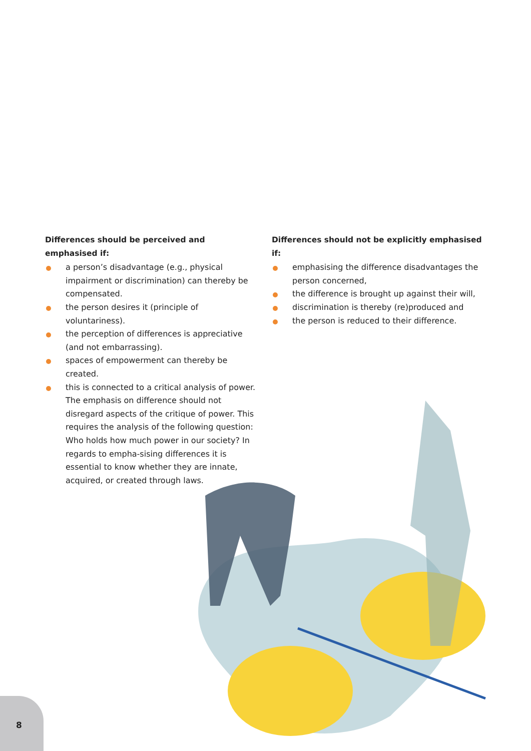Differences should be perceived and emphasised if:
a person’s disadvantage (e.g., physical impairment or discrimination) can thereby be compensated.
the person desires it (principle of voluntariness).
the perception of differences is appreciative (and not embarrassing).
spaces of empowerment can thereby be created.
this is connected to a critical analysis of power. The emphasis on difference should not disregard aspects of the critique of power. This requires the analysis of the following question: Who holds how much power in our society? In regards to empha-sising differences it is essential to know whether they are innate, acquired, or created through laws.
Differences should not be explicitly emphasised if:
emphasising the difference disadvantages the person concerned,
the difference is brought up against their will,
discrimination is thereby (re)produced and
the person is reduced to their difference.
8